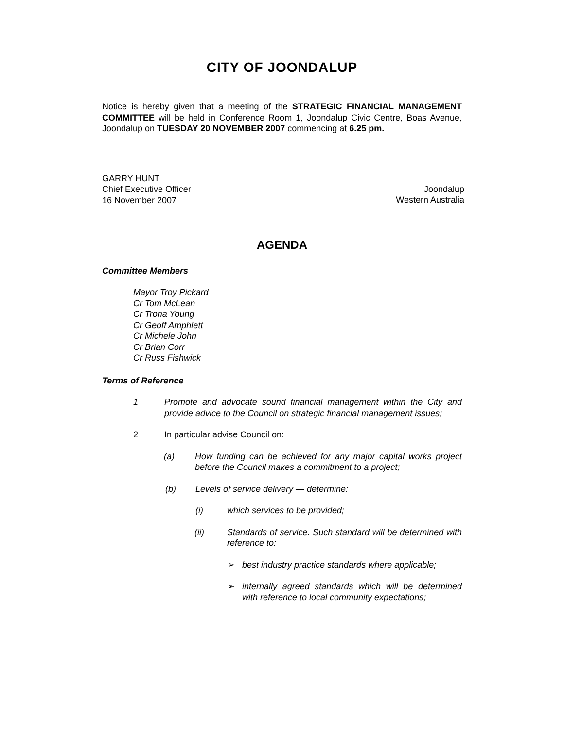CITY OF JOONDALUP
Notice is hereby given that a meeting of the STRATEGIC FINANCIAL MANAGEMENT COMMITTEE will be held in Conference Room 1, Joondalup Civic Centre, Boas Avenue, Joondalup on TUESDAY 20 NOVEMBER 2007 commencing at 6.25 pm.
GARRY HUNT
Chief Executive Officer
16 November 2007
Joondalup
Western Australia
AGENDA
Committee Members
Mayor Troy Pickard
Cr Tom McLean
Cr Trona Young
Cr Geoff Amphlett
Cr Michele John
Cr Brian Corr
Cr Russ Fishwick
Terms of Reference
1 Promote and advocate sound financial management within the City and provide advice to the Council on strategic financial management issues;
2 In particular advise Council on:
(a) How funding can be achieved for any major capital works project before the Council makes a commitment to a project;
(b) Levels of service delivery — determine:
(i) which services to be provided;
(ii) Standards of service. Such standard will be determined with reference to:
➢ best industry practice standards where applicable;
➢ internally agreed standards which will be determined with reference to local community expectations;